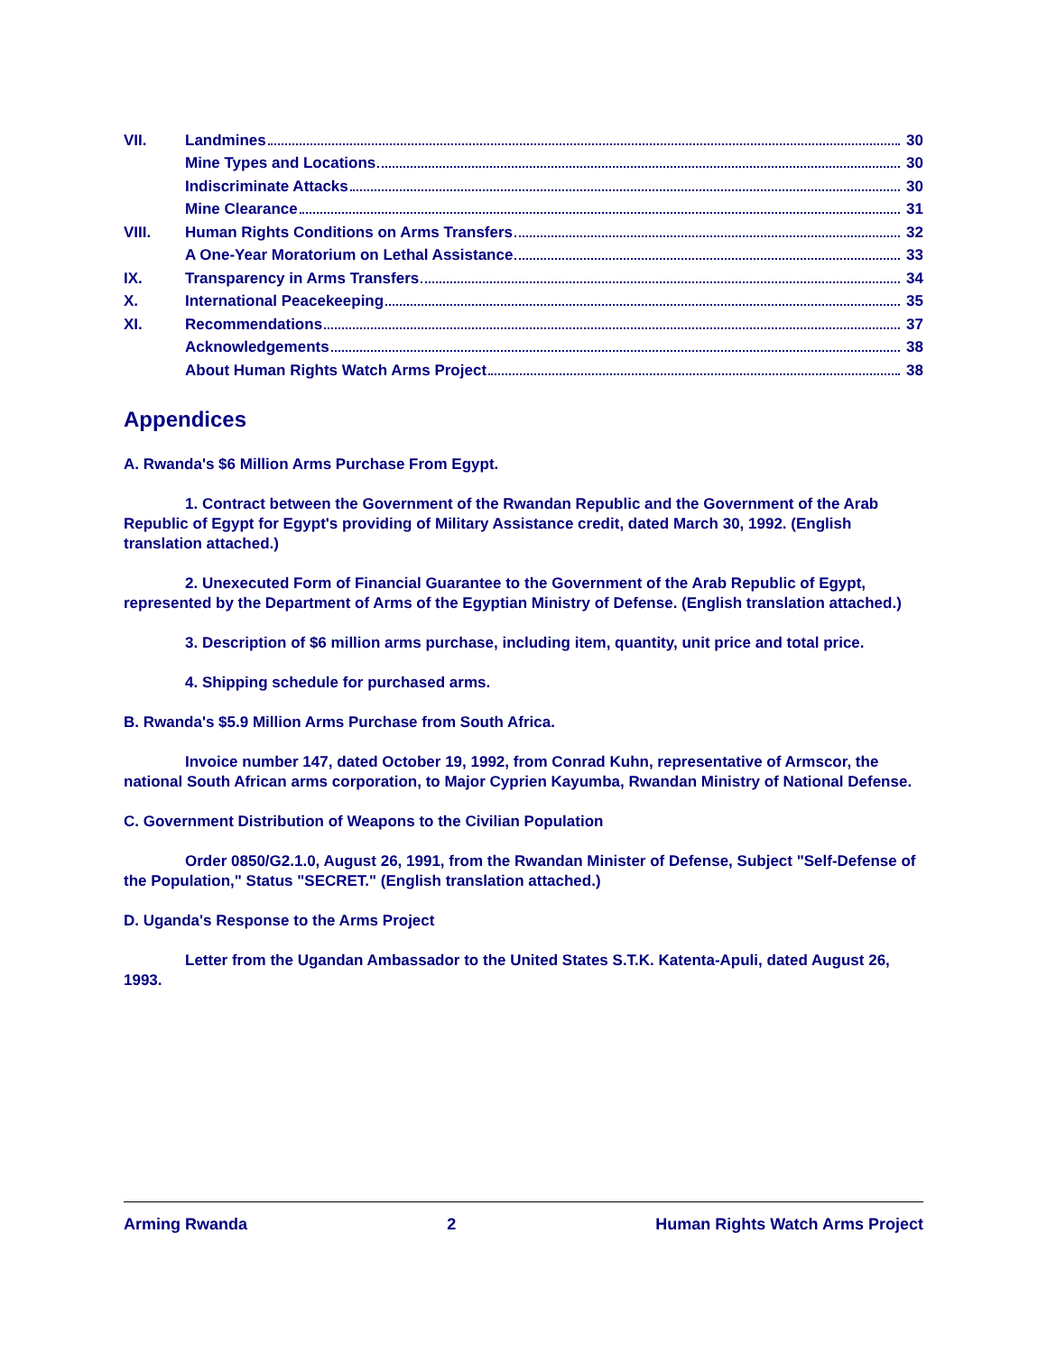VII. Landmines 30
Mine Types and Locations 30
Indiscriminate Attacks 30
Mine Clearance 31
VIII. Human Rights Conditions on Arms Transfers 32
A One-Year Moratorium on Lethal Assistance 33
IX. Transparency in Arms Transfers 34
X. International Peacekeeping 35
XI. Recommendations 37
Acknowledgements 38
About Human Rights Watch Arms Project 38
Appendices
A. Rwanda's $6 Million Arms Purchase From Egypt.
1. Contract between the Government of the Rwandan Republic and the Government of the Arab Republic of Egypt for Egypt's providing of Military Assistance credit, dated March 30, 1992. (English translation attached.)
2. Unexecuted Form of Financial Guarantee to the Government of the Arab Republic of Egypt, represented by the Department of Arms of the Egyptian Ministry of Defense. (English translation attached.)
3. Description of $6 million arms purchase, including item, quantity, unit price and total price.
4. Shipping schedule for purchased arms.
B. Rwanda's $5.9 Million Arms Purchase from South Africa.
Invoice number 147, dated October 19, 1992, from Conrad Kuhn, representative of Armscor, the national South African arms corporation, to Major Cyprien Kayumba, Rwandan Ministry of National Defense.
C. Government Distribution of Weapons to the Civilian Population
Order 0850/G2.1.0, August 26, 1991, from the Rwandan Minister of Defense, Subject "Self-Defense of the Population," Status "SECRET." (English translation attached.)
D. Uganda's Response to the Arms Project
Letter from the Ugandan Ambassador to the United States S.T.K. Katenta-Apuli, dated August 26, 1993.
Arming Rwanda 2 Human Rights Watch Arms Project